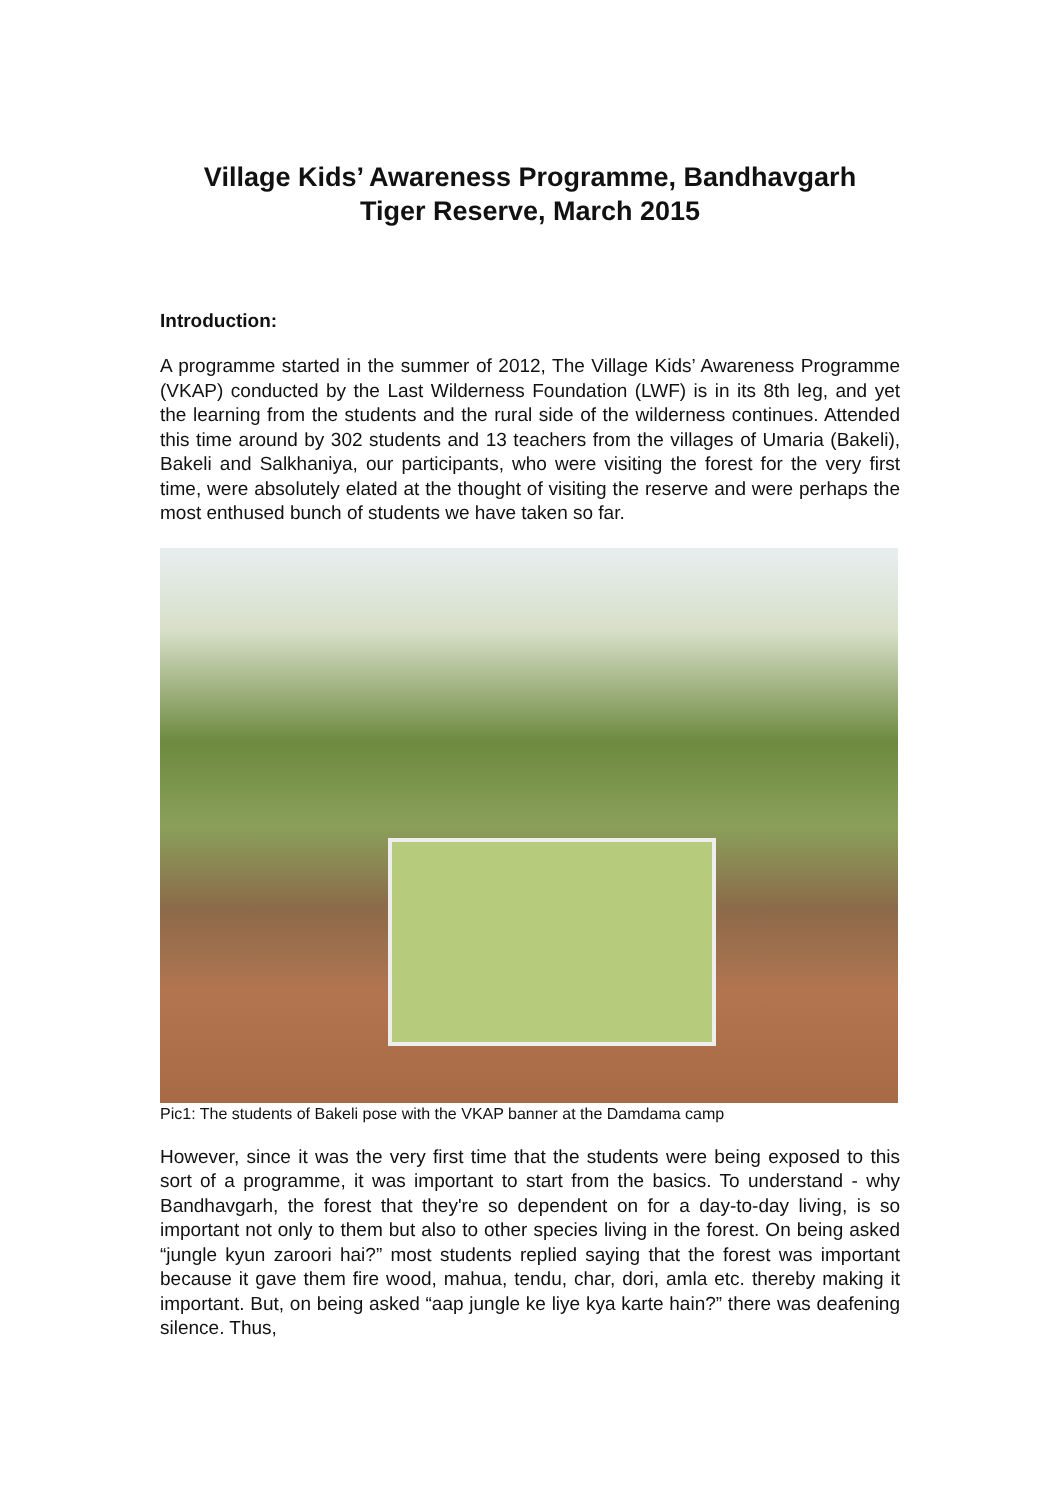Village Kids’ Awareness Programme, Bandhavgarh
Tiger Reserve, March 2015
Introduction:
A programme started in the summer of 2012, The Village Kids’ Awareness Programme (VKAP) conducted by the Last Wilderness Foundation (LWF) is in its 8th leg, and yet the learning from the students and the rural side of the wilderness continues. Attended this time around by 302 students and 13 teachers from the villages of Umaria (Bakeli), Bakeli and Salkhaniya, our participants, who were visiting the forest for the very first time, were absolutely elated at the thought of visiting the reserve and were perhaps the most enthused bunch of students we have taken so far.
Pic1: The students of Bakeli pose with the VKAP banner at the Damdama camp
However, since it was the very first time that the students were being exposed to this sort of a programme, it was important to start from the basics. To understand - why Bandhavgarh, the forest that they're so dependent on for a day-to-day living, is so important not only to them but also to other species living in the forest. On being asked “jungle kyun zaroori hai?” most students replied saying that the forest was important because it gave them fire wood, mahua, tendu, char, dori, amla etc. thereby making it important. But, on being asked “aap jungle ke liye kya karte hain?” there was deafening silence. Thus,